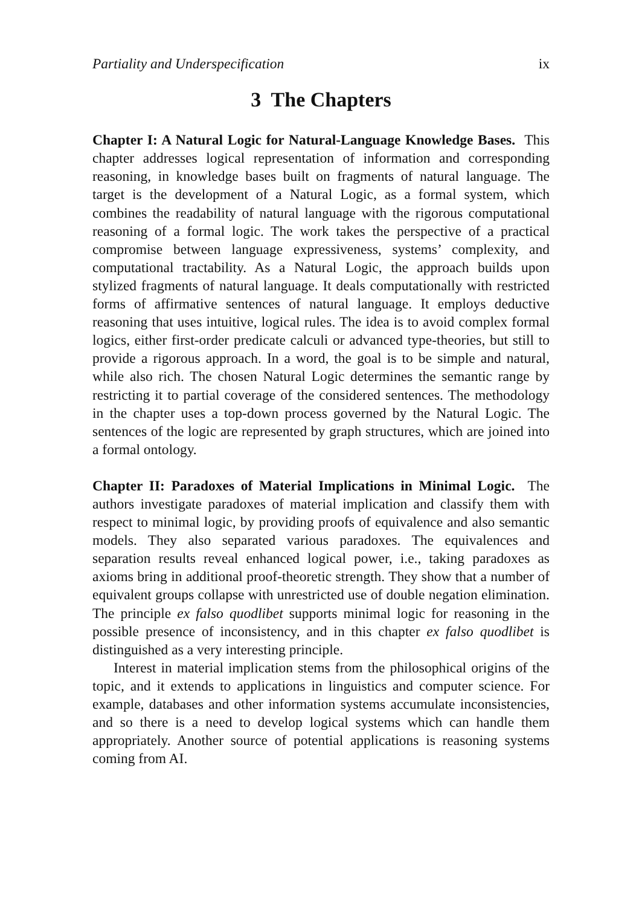Partiality and Underspecification ix
3 The Chapters
Chapter I: A Natural Logic for Natural-Language Knowledge Bases. This chapter addresses logical representation of information and corresponding reasoning, in knowledge bases built on fragments of natural language. The target is the development of a Natural Logic, as a formal system, which combines the readability of natural language with the rigorous computational reasoning of a formal logic. The work takes the perspective of a practical compromise between language expressiveness, systems’ complexity, and computational tractability. As a Natural Logic, the approach builds upon stylized fragments of natural language. It deals computationally with restricted forms of affirmative sentences of natural language. It employs deductive reasoning that uses intuitive, logical rules. The idea is to avoid complex formal logics, either first-order predicate calculi or advanced type-theories, but still to provide a rigorous approach. In a word, the goal is to be simple and natural, while also rich. The chosen Natural Logic determines the semantic range by restricting it to partial coverage of the considered sentences. The methodology in the chapter uses a top-down process governed by the Natural Logic. The sentences of the logic are represented by graph structures, which are joined into a formal ontology.
Chapter II: Paradoxes of Material Implications in Minimal Logic. The authors investigate paradoxes of material implication and classify them with respect to minimal logic, by providing proofs of equivalence and also semantic models. They also separated various paradoxes. The equivalences and separation results reveal enhanced logical power, i.e., taking paradoxes as axioms bring in additional proof-theoretic strength. They show that a number of equivalent groups collapse with unrestricted use of double negation elimination. The principle ex falso quodlibet supports minimal logic for reasoning in the possible presence of inconsistency, and in this chapter ex falso quodlibet is distinguished as a very interesting principle.
Interest in material implication stems from the philosophical origins of the topic, and it extends to applications in linguistics and computer science. For example, databases and other information systems accumulate inconsistencies, and so there is a need to develop logical systems which can handle them appropriately. Another source of potential applications is reasoning systems coming from AI.